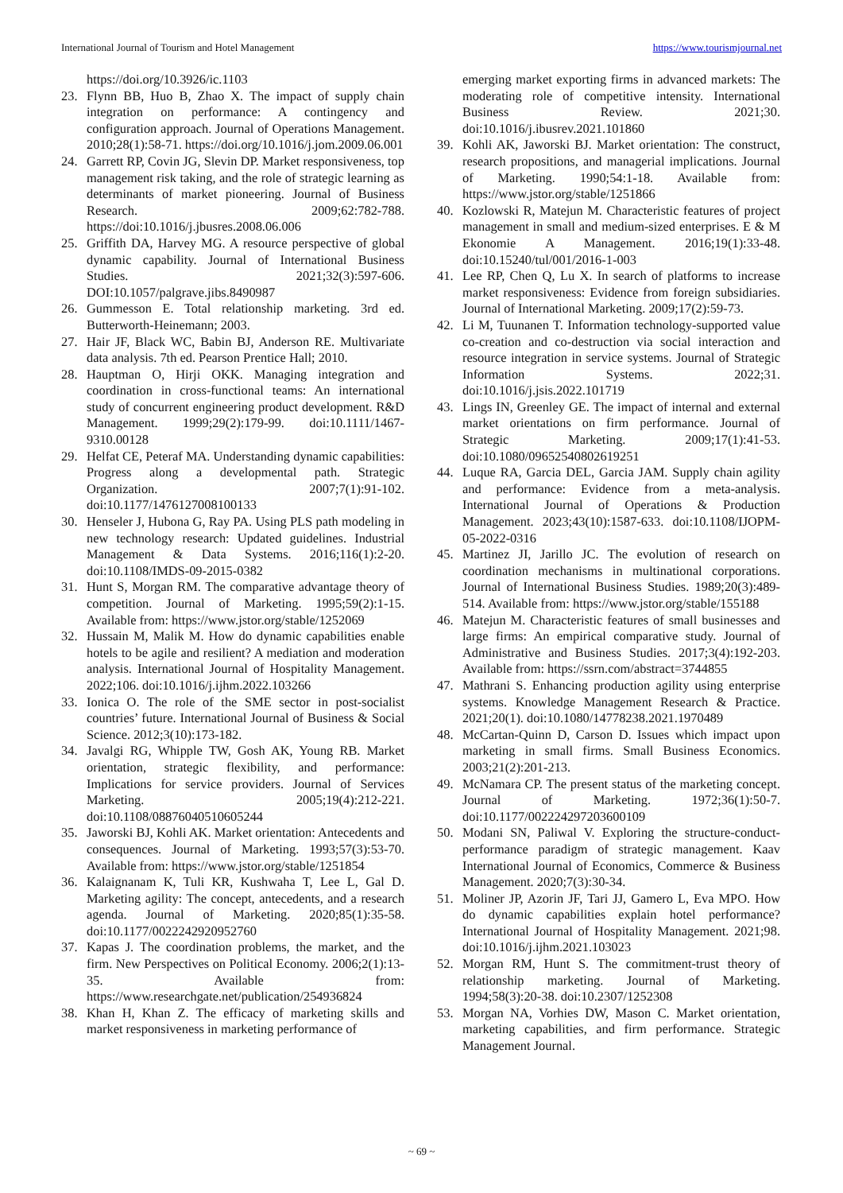International Journal of Tourism and Hotel Management https://www.tourismjournal.net
https://doi.org/10.3926/ic.1103
23. Flynn BB, Huo B, Zhao X. The impact of supply chain integration on performance: A contingency and configuration approach. Journal of Operations Management. 2010;28(1):58-71. https://doi.org/10.1016/j.jom.2009.06.001
24. Garrett RP, Covin JG, Slevin DP. Market responsiveness, top management risk taking, and the role of strategic learning as determinants of market pioneering. Journal of Business Research. 2009;62:782-788. https://doi:10.1016/j.jbusres.2008.06.006
25. Griffith DA, Harvey MG. A resource perspective of global dynamic capability. Journal of International Business Studies. 2021;32(3):597-606. DOI:10.1057/palgrave.jibs.8490987
26. Gummesson E. Total relationship marketing. 3rd ed. Butterworth-Heinemann; 2003.
27. Hair JF, Black WC, Babin BJ, Anderson RE. Multivariate data analysis. 7th ed. Pearson Prentice Hall; 2010.
28. Hauptman O, Hirji OKK. Managing integration and coordination in cross-functional teams: An international study of concurrent engineering product development. R&D Management. 1999;29(2):179-99. doi:10.1111/1467-9310.00128
29. Helfat CE, Peteraf MA. Understanding dynamic capabilities: Progress along a developmental path. Strategic Organization. 2007;7(1):91-102. doi:10.1177/1476127008100133
30. Henseler J, Hubona G, Ray PA. Using PLS path modeling in new technology research: Updated guidelines. Industrial Management & Data Systems. 2016;116(1):2-20. doi:10.1108/IMDS-09-2015-0382
31. Hunt S, Morgan RM. The comparative advantage theory of competition. Journal of Marketing. 1995;59(2):1-15. Available from: https://www.jstor.org/stable/1252069
32. Hussain M, Malik M. How do dynamic capabilities enable hotels to be agile and resilient? A mediation and moderation analysis. International Journal of Hospitality Management. 2022;106. doi:10.1016/j.ijhm.2022.103266
33. Ionica O. The role of the SME sector in post-socialist countries’ future. International Journal of Business & Social Science. 2012;3(10):173-182.
34. Javalgi RG, Whipple TW, Gosh AK, Young RB. Market orientation, strategic flexibility, and performance: Implications for service providers. Journal of Services Marketing. 2005;19(4):212-221. doi:10.1108/08876040510605244
35. Jaworski BJ, Kohli AK. Market orientation: Antecedents and consequences. Journal of Marketing. 1993;57(3):53-70. Available from: https://www.jstor.org/stable/1251854
36. Kalaignanam K, Tuli KR, Kushwaha T, Lee L, Gal D. Marketing agility: The concept, antecedents, and a research agenda. Journal of Marketing. 2020;85(1):35-58. doi:10.1177/0022242920952760
37. Kapas J. The coordination problems, the market, and the firm. New Perspectives on Political Economy. 2006;2(1):13-35. Available from: https://www.researchgate.net/publication/254936824
38. Khan H, Khan Z. The efficacy of marketing skills and market responsiveness in marketing performance of
emerging market exporting firms in advanced markets: The moderating role of competitive intensity. International Business Review. 2021;30. doi:10.1016/j.ibusrev.2021.101860
39. Kohli AK, Jaworski BJ. Market orientation: The construct, research propositions, and managerial implications. Journal of Marketing. 1990;54:1-18. Available from: https://www.jstor.org/stable/1251866
40. Kozlowski R, Matejun M. Characteristic features of project management in small and medium-sized enterprises. E & M Ekonomie A Management. 2016;19(1):33-48. doi:10.15240/tul/001/2016-1-003
41. Lee RP, Chen Q, Lu X. In search of platforms to increase market responsiveness: Evidence from foreign subsidiaries. Journal of International Marketing. 2009;17(2):59-73.
42. Li M, Tuunanen T. Information technology-supported value co-creation and co-destruction via social interaction and resource integration in service systems. Journal of Strategic Information Systems. 2022;31. doi:10.1016/j.jsis.2022.101719
43. Lings IN, Greenley GE. The impact of internal and external market orientations on firm performance. Journal of Strategic Marketing. 2009;17(1):41-53. doi:10.1080/09652540802619251
44. Luque RA, Garcia DEL, Garcia JAM. Supply chain agility and performance: Evidence from a meta-analysis. International Journal of Operations & Production Management. 2023;43(10):1587-633. doi:10.1108/IJOPM-05-2022-0316
45. Martinez JI, Jarillo JC. The evolution of research on coordination mechanisms in multinational corporations. Journal of International Business Studies. 1989;20(3):489-514. Available from: https://www.jstor.org/stable/155188
46. Matejun M. Characteristic features of small businesses and large firms: An empirical comparative study. Journal of Administrative and Business Studies. 2017;3(4):192-203. Available from: https://ssrn.com/abstract=3744855
47. Mathrani S. Enhancing production agility using enterprise systems. Knowledge Management Research & Practice. 2021;20(1). doi:10.1080/14778238.2021.1970489
48. McCartan-Quinn D, Carson D. Issues which impact upon marketing in small firms. Small Business Economics. 2003;21(2):201-213.
49. McNamara CP. The present status of the marketing concept. Journal of Marketing. 1972;36(1):50-7. doi:10.1177/002224297203600109
50. Modani SN, Paliwal V. Exploring the structure-conduct-performance paradigm of strategic management. Kaav International Journal of Economics, Commerce & Business Management. 2020;7(3):30-34.
51. Moliner JP, Azorin JF, Tari JJ, Gamero L, Eva MPO. How do dynamic capabilities explain hotel performance? International Journal of Hospitality Management. 2021;98. doi:10.1016/j.ijhm.2021.103023
52. Morgan RM, Hunt S. The commitment-trust theory of relationship marketing. Journal of Marketing. 1994;58(3):20-38. doi:10.2307/1252308
53. Morgan NA, Vorhies DW, Mason C. Market orientation, marketing capabilities, and firm performance. Strategic Management Journal.
~ 69 ~